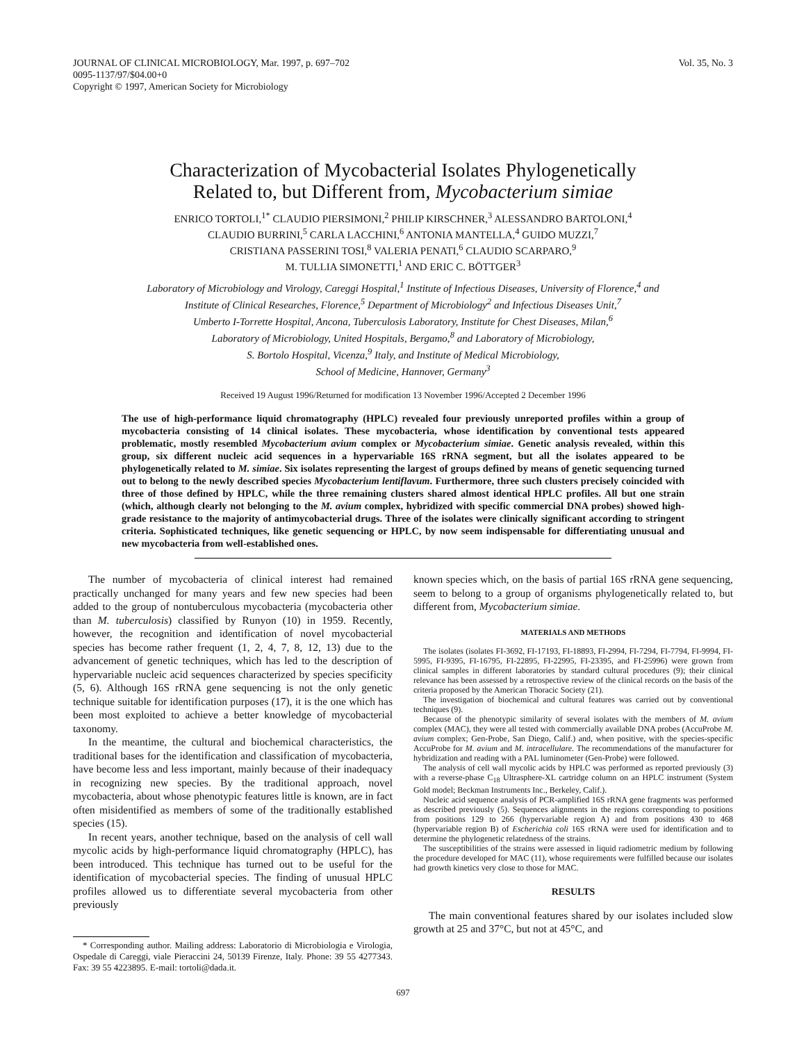JOURNAL OF CLINICAL MICROBIOLOGY, Mar. 1997, p. 697–702
0095-1137/97/$04.00+0
Copyright © 1997, American Society for Microbiology
Vol. 35, No. 3
Characterization of Mycobacterial Isolates Phylogenetically
Related to, but Different from, Mycobacterium simiae
ENRICO TORTOLI,<sup>1*</sup> CLAUDIO PIERSIMONI,<sup>2</sup> PHILIP KIRSCHNER,<sup>3</sup> ALESSANDRO BARTOLONI,<sup>4</sup>
CLAUDIO BURRINI,<sup>5</sup> CARLA LACCHINI,<sup>6</sup> ANTONIA MANTELLA,<sup>4</sup> GUIDO MUZZI,<sup>7</sup>
CRISTIANA PASSERINI TOSI,<sup>8</sup> VALERIA PENATI,<sup>6</sup> CLAUDIO SCARPARO,<sup>9</sup>
M. TULLIA SIMONETTI,<sup>1</sup> AND ERIC C. BÖTTGER<sup>3</sup>
Laboratory of Microbiology and Virology, Careggi Hospital,<sup>1</sup> Institute of Infectious Diseases, University of Florence,<sup>4</sup> and
Institute of Clinical Researches, Florence,<sup>5</sup> Department of Microbiology<sup>2</sup> and Infectious Diseases Unit,<sup>7</sup>
Umberto I-Torrette Hospital, Ancona, Tuberculosis Laboratory, Institute for Chest Diseases, Milan,<sup>6</sup>
Laboratory of Microbiology, United Hospitals, Bergamo,<sup>8</sup> and Laboratory of Microbiology,
S. Bortolo Hospital, Vicenza,<sup>9</sup> Italy, and Institute of Medical Microbiology,
School of Medicine, Hannover, Germany<sup>3</sup>
Received 19 August 1996/Returned for modification 13 November 1996/Accepted 2 December 1996
The use of high-performance liquid chromatography (HPLC) revealed four previously unreported profiles within a group of mycobacteria consisting of 14 clinical isolates. These mycobacteria, whose identification by conventional tests appeared problematic, mostly resembled Mycobacterium avium complex or Mycobacterium simiae. Genetic analysis revealed, within this group, six different nucleic acid sequences in a hypervariable 16S rRNA segment, but all the isolates appeared to be phylogenetically related to M. simiae. Six isolates representing the largest of groups defined by means of genetic sequencing turned out to belong to the newly described species Mycobacterium lentiflavum. Furthermore, three such clusters precisely coincided with three of those defined by HPLC, while the three remaining clusters shared almost identical HPLC profiles. All but one strain (which, although clearly not belonging to the M. avium complex, hybridized with specific commercial DNA probes) showed high-grade resistance to the majority of antimycobacterial drugs. Three of the isolates were clinically significant according to stringent criteria. Sophisticated techniques, like genetic sequencing or HPLC, by now seem indispensable for differentiating unusual and new mycobacteria from well-established ones.
The number of mycobacteria of clinical interest had remained practically unchanged for many years and few new species had been added to the group of nontuberculous mycobacteria (mycobacteria other than M. tuberculosis) classified by Runyon (10) in 1959. Recently, however, the recognition and identification of novel mycobacterial species has become rather frequent (1, 2, 4, 7, 8, 12, 13) due to the advancement of genetic techniques, which has led to the description of hypervariable nucleic acid sequences characterized by species specificity (5, 6). Although 16S rRNA gene sequencing is not the only genetic technique suitable for identification purposes (17), it is the one which has been most exploited to achieve a better knowledge of mycobacterial taxonomy.
In the meantime, the cultural and biochemical characteristics, the traditional bases for the identification and classification of mycobacteria, have become less and less important, mainly because of their inadequacy in recognizing new species. By the traditional approach, novel mycobacteria, about whose phenotypic features little is known, are in fact often misidentified as members of some of the traditionally established species (15).
In recent years, another technique, based on the analysis of cell wall mycolic acids by high-performance liquid chromatography (HPLC), has been introduced. This technique has turned out to be useful for the identification of mycobacterial species. The finding of unusual HPLC profiles allowed us to differentiate several mycobacteria from other previously
* Corresponding author. Mailing address: Laboratorio di Microbiologia e Virologia, Ospedale di Careggi, viale Pieraccini 24, 50139 Firenze, Italy. Phone: 39 55 4277343. Fax: 39 55 4223895. E-mail: tortoli@dada.it.
known species which, on the basis of partial 16S rRNA gene sequencing, seem to belong to a group of organisms phylogenetically related to, but different from, Mycobacterium simiae.
MATERIALS AND METHODS
The isolates (isolates FI-3692, FI-17193, FI-18893, FI-2994, FI-7294, FI-7794, FI-9994, FI-5995, FI-9395, FI-16795, FI-22895, FI-22995, FI-23395, and FI-25996) were grown from clinical samples in different laboratories by standard cultural procedures (9); their clinical relevance has been assessed by a retrospective review of the clinical records on the basis of the criteria proposed by the American Thoracic Society (21).
The investigation of biochemical and cultural features was carried out by conventional techniques (9).
Because of the phenotypic similarity of several isolates with the members of M. avium complex (MAC), they were all tested with commercially available DNA probes (AccuProbe M. avium complex; Gen-Probe, San Diego, Calif.) and, when positive, with the species-specific AccuProbe for M. avium and M. intracellulare. The recommendations of the manufacturer for hybridization and reading with a PAL luminometer (Gen-Probe) were followed.
The analysis of cell wall mycolic acids by HPLC was performed as reported previously (3) with a reverse-phase C<sub>18</sub> Ultrasphere-XL cartridge column on an HPLC instrument (System Gold model; Beckman Instruments Inc., Berkeley, Calif.).
Nucleic acid sequence analysis of PCR-amplified 16S rRNA gene fragments was performed as described previously (5). Sequences alignments in the regions corresponding to positions from positions 129 to 266 (hypervariable region A) and from positions 430 to 468 (hypervariable region B) of Escherichia coli 16S rRNA were used for identification and to determine the phylogenetic relatedness of the strains.
The susceptibilities of the strains were assessed in liquid radiometric medium by following the procedure developed for MAC (11), whose requirements were fulfilled because our isolates had growth kinetics very close to those for MAC.
RESULTS
The main conventional features shared by our isolates included slow growth at 25 and 37°C, but not at 45°C, and
697